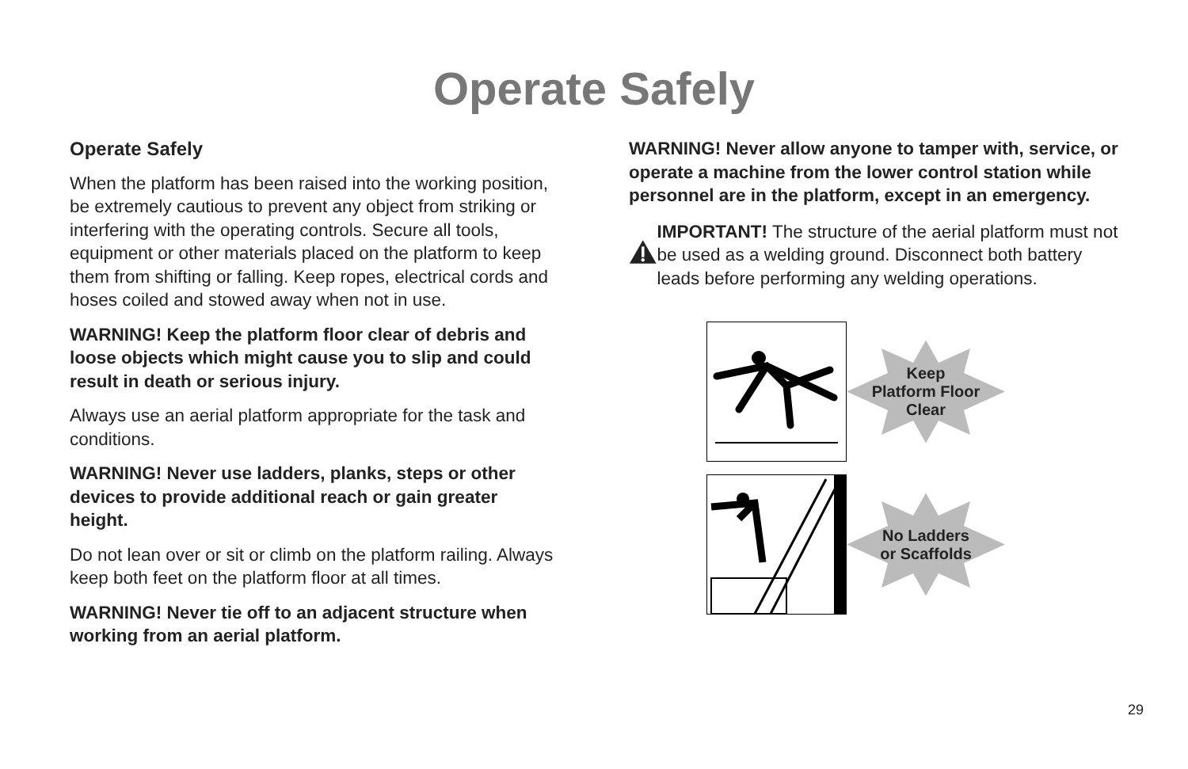Operate Safely
Operate Safely
When the platform has been raised into the working position, be extremely cautious to prevent any object from striking or interfering with the operating controls. Secure all tools, equipment or other materials placed on the platform to keep them from shifting or falling. Keep ropes, electrical cords and hoses coiled and stowed away when not in use.
WARNING! Keep the platform floor clear of debris and loose objects which might cause you to slip and could result in death or serious injury.
Always use an aerial platform appropriate for the task and conditions.
WARNING! Never use ladders, planks, steps or other devices to provide additional reach or gain greater height.
Do not lean over or sit or climb on the platform railing. Always keep both feet on the platform floor at all times.
WARNING! Never tie off to an adjacent structure when working from an aerial platform.
WARNING! Never allow anyone to tamper with, service, or operate a machine from the lower control station while personnel are in the platform, except in an emergency.
IMPORTANT! The structure of the aerial platform must not be used as a welding ground. Disconnect both battery leads before performing any welding operations.
Keep
Platform Floor
Clear
No Ladders
or Scaffolds
29